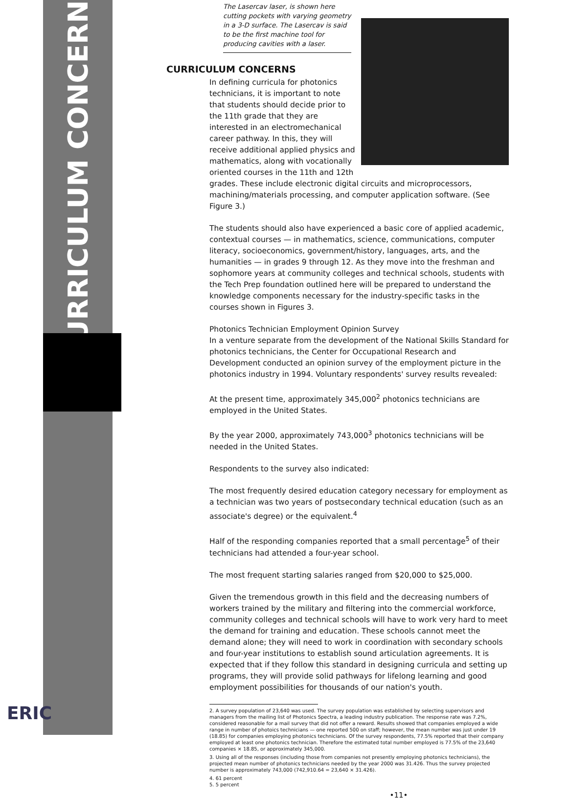CURRICULUM CONCERNS
ERIC
The Lasercav laser, is shown here cutting pockets with varying geometry in a 3-D surface. The Lasercav is said to be the first machine tool for producing cavities with a laser.
CURRICULUM CONCERNS
In defining curricula for photonics technicians, it is important to note that students should decide prior to the 11th grade that they are interested in an electromechanical career pathway. In this, they will receive additional applied physics and mathematics, along with vocationally oriented courses in the 11th and 12th grades. These include electronic digital circuits and microprocessors, machining/materials processing, and computer application software. (See Figure 3.)
The students should also have experienced a basic core of applied academic, contextual courses — in mathematics, science, communications, computer literacy, socioeconomics, government/history, languages, arts, and the humanities — in grades 9 through 12. As they move into the freshman and sophomore years at community colleges and technical schools, students with the Tech Prep foundation outlined here will be prepared to understand the knowledge components necessary for the industry-specific tasks in the courses shown in Figures 3.
Photonics Technician Employment Opinion Survey
In a venture separate from the development of the National Skills Standard for photonics technicians, the Center for Occupational Research and Development conducted an opinion survey of the employment picture in the photonics industry in 1994. Voluntary respondents' survey results revealed:
At the present time, approximately 345,000<sup>2</sup> photonics technicians are employed in the United States.
By the year 2000, approximately 743,000<sup>3</sup> photonics technicians will be needed in the United States.
Respondents to the survey also indicated:
The most frequently desired education category necessary for employment as a technician was two years of postsecondary technical education (such as an associate's degree) or the equivalent.<sup>4</sup>
Half of the responding companies reported that a small percentage<sup>5</sup> of their technicians had attended a four-year school.
The most frequent starting salaries ranged from $20,000 to $25,000.
Given the tremendous growth in this field and the decreasing numbers of workers trained by the military and filtering into the commercial workforce, community colleges and technical schools will have to work very hard to meet the demand for training and education. These schools cannot meet the demand alone; they will need to work in coordination with secondary schools and four-year institutions to establish sound articulation agreements. It is expected that if they follow this standard in designing curricula and setting up programs, they will provide solid pathways for lifelong learning and good employment possibilities for thousands of our nation's youth.
2. A survey population of 23,640 was used. The survey population was established by selecting supervisors and managers from the mailing list of Photonics Spectra, a leading industry publication. The response rate was 7.2%, considered reasonable for a mail survey that did not offer a reward. Results showed that companies employed a wide range in number of photoics technicians — one reported 500 on staff; however, the mean number was just under 19 (18.85) for companies employing photonics technicians. Of the survey respondents, 77.5% reported that their company employed at least one photonics technician. Therefore the estimated total number employed is 77.5% of the 23,640 companies × 18.85, or approximately 345,000.
3. Using all of the responses (including those from companies not presently employing photonics technicians), the projected mean number of photonics technicians needed by the year 2000 was 31.426. Thus the survey projected number is approximately 743,000 (742,910.64 = 23,640 × 31.426).
4. 61 percent
5. 5 percent
•11•